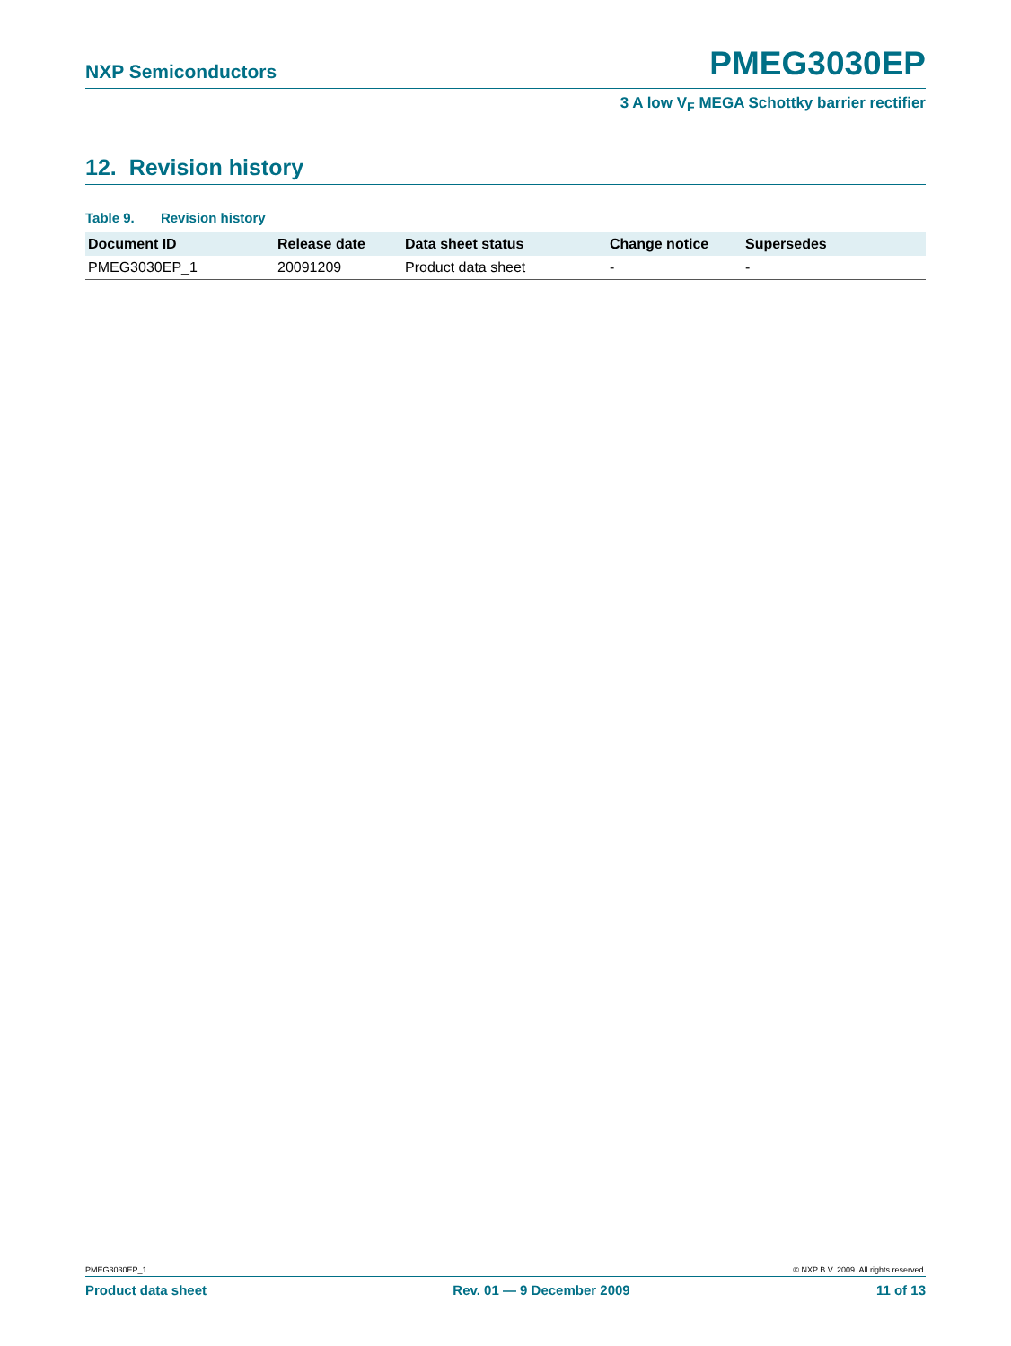NXP Semiconductors PMEG3030EP
3 A low V<sub>F</sub> MEGA Schottky barrier rectifier
12. Revision history
Table 9. Revision history
| Document ID | Release date | Data sheet status | Change notice | Supersedes |
| --- | --- | --- | --- | --- |
| PMEG3030EP_1 | 20091209 | Product data sheet | - | - |
PMEG3030EP_1 © NXP B.V. 2009. All rights reserved.
Product data sheet Rev. 01 — 9 December 2009 11 of 13